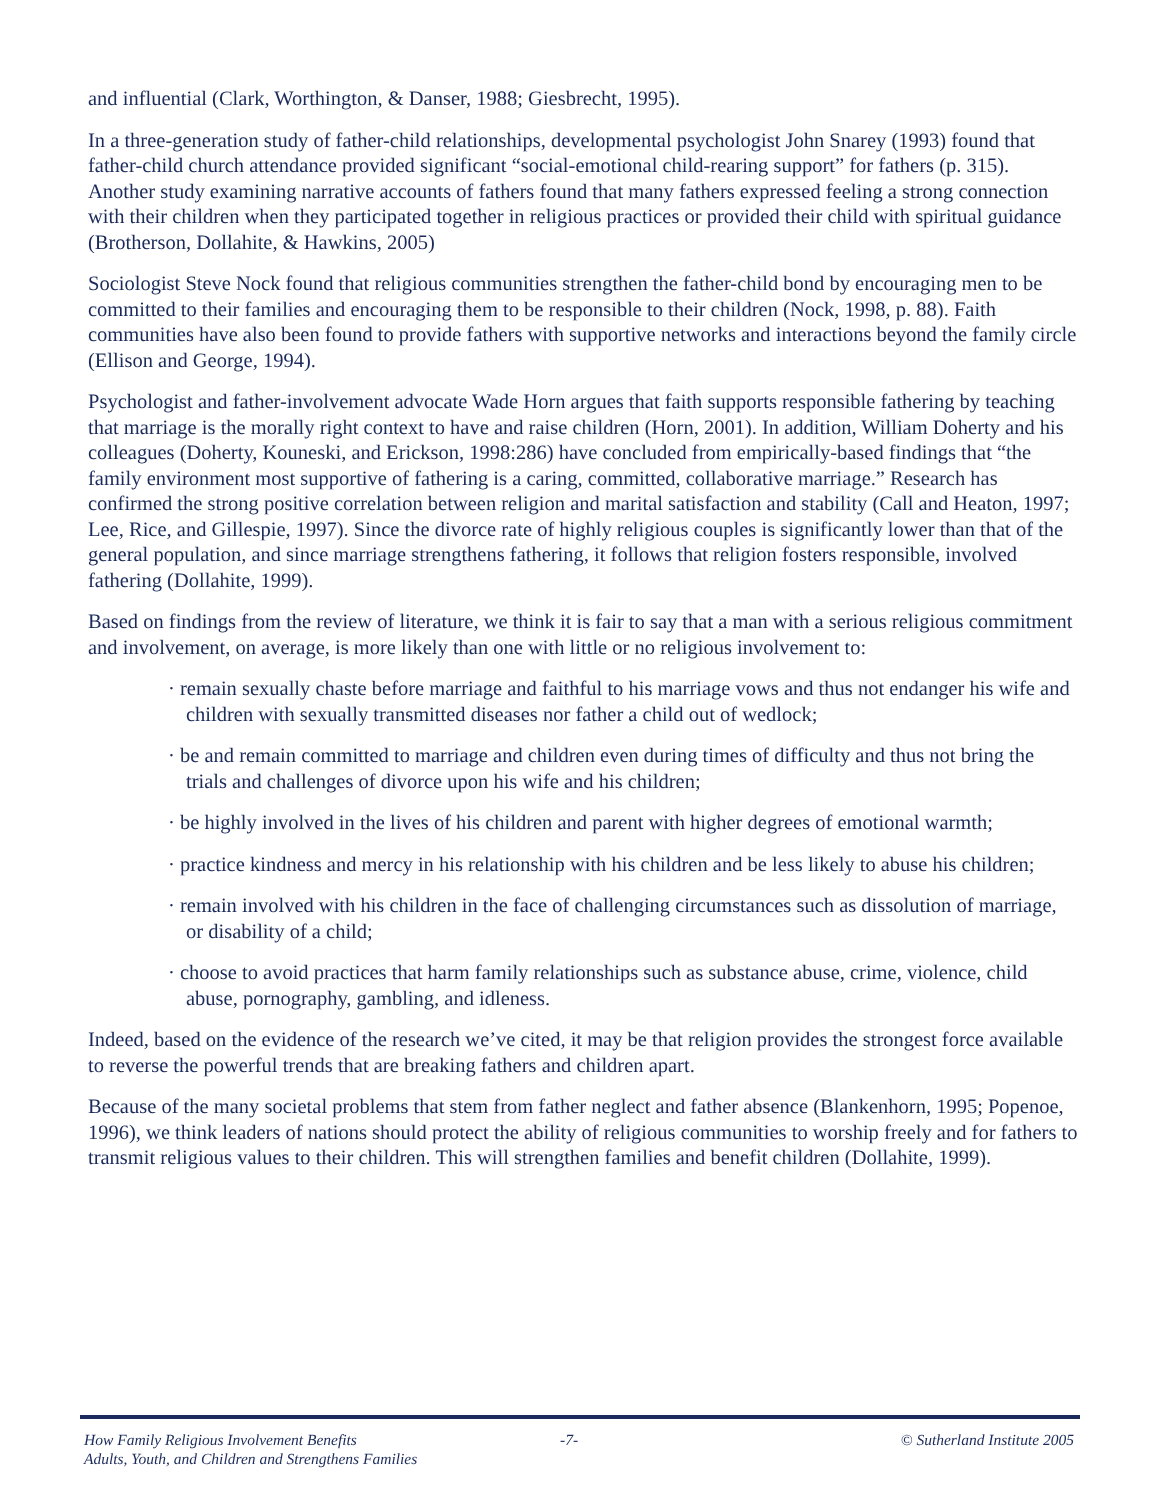and influential (Clark, Worthington, & Danser, 1988; Giesbrecht, 1995).
In a three-generation study of father-child relationships, developmental psychologist John Snarey (1993) found that father-child church attendance provided significant “social-emotional child-rearing support” for fathers (p. 315). Another study examining narrative accounts of fathers found that many fathers expressed feeling a strong connection with their children when they participated together in religious practices or provided their child with spiritual guidance (Brotherson, Dollahite, & Hawkins, 2005)
Sociologist Steve Nock found that religious communities strengthen the father-child bond by encouraging men to be committed to their families and encouraging them to be responsible to their children (Nock, 1998, p. 88). Faith communities have also been found to provide fathers with supportive networks and interactions beyond the family circle (Ellison and George, 1994).
Psychologist and father-involvement advocate Wade Horn argues that faith supports responsible fathering by teaching that marriage is the morally right context to have and raise children (Horn, 2001). In addition, William Doherty and his colleagues (Doherty, Kouneski, and Erickson, 1998:286) have concluded from empirically-based findings that “the family environment most supportive of fathering is a caring, committed, collaborative marriage.” Research has confirmed the strong positive correlation between religion and marital satisfaction and stability (Call and Heaton, 1997; Lee, Rice, and Gillespie, 1997). Since the divorce rate of highly religious couples is significantly lower than that of the general population, and since marriage strengthens fathering, it follows that religion fosters responsible, involved fathering (Dollahite, 1999).
Based on findings from the review of literature, we think it is fair to say that a man with a serious religious commitment and involvement, on average, is more likely than one with little or no religious involvement to:
· remain sexually chaste before marriage and faithful to his marriage vows and thus not endanger his wife and children with sexually transmitted diseases nor father a child out of wedlock;
· be and remain committed to marriage and children even during times of difficulty and thus not bring the trials and challenges of divorce upon his wife and his children;
· be highly involved in the lives of his children and parent with higher degrees of emotional warmth;
· practice kindness and mercy in his relationship with his children and be less likely to abuse his children;
· remain involved with his children in the face of challenging circumstances such as dissolution of marriage, or disability of a child;
· choose to avoid practices that harm family relationships such as substance abuse, crime, violence, child abuse, pornography, gambling, and idleness.
Indeed, based on the evidence of the research we’ve cited, it may be that religion provides the strongest force available to reverse the powerful trends that are breaking fathers and children apart.
Because of the many societal problems that stem from father neglect and father absence (Blankenhorn, 1995; Popenoe, 1996), we think leaders of nations should protect the ability of religious communities to worship freely and for fathers to transmit religious values to their children. This will strengthen families and benefit children (Dollahite, 1999).
How Family Religious Involvement Benefits
Adults, Youth, and Children and Strengthens Families
-7- © Sutherland Institute 2005